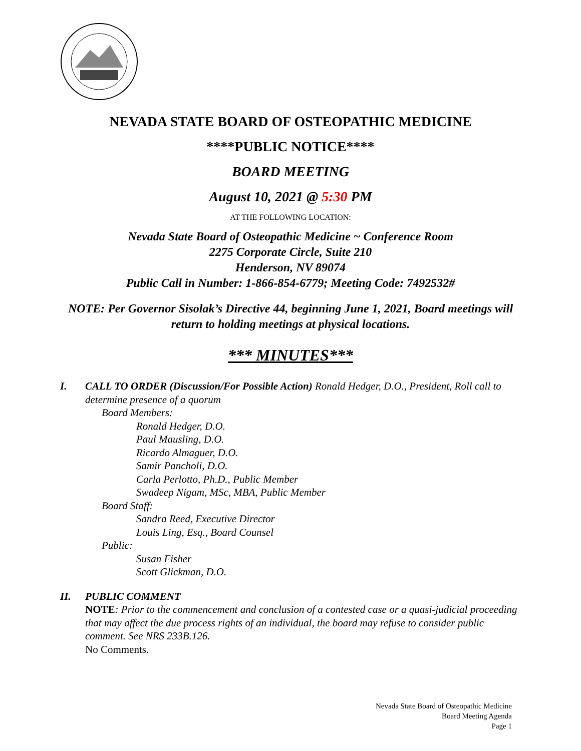NEVADA STATE BOARD OF OSTEOPATHIC MEDICINE
****PUBLIC NOTICE****
BOARD MEETING
August 10, 2021 @ 5:30 PM
AT THE FOLLOWING LOCATION:
Nevada State Board of Osteopathic Medicine ~ Conference Room
2275 Corporate Circle, Suite 210
Henderson, NV 89074
Public Call in Number: 1-866-854-6779; Meeting Code: 7492532#
NOTE: Per Governor Sisolak’s Directive 44, beginning June 1, 2021, Board meetings will return to holding meetings at physical locations.
*** MINUTES***
I. CALL TO ORDER (Discussion/For Possible Action) Ronald Hedger, D.O., President, Roll call to determine presence of a quorum
Board Members:
Ronald Hedger, D.O.
Paul Mausling, D.O.
Ricardo Almaguer, D.O.
Samir Pancholi, D.O.
Carla Perlotto, Ph.D., Public Member
Swadeep Nigam, MSc, MBA, Public Member
Board Staff:
Sandra Reed, Executive Director
Louis Ling, Esq., Board Counsel
Public:
Susan Fisher
Scott Glickman, D.O.
II. PUBLIC COMMENT
NOTE: Prior to the commencement and conclusion of a contested case or a quasi-judicial proceeding that may affect the due process rights of an individual, the board may refuse to consider public comment. See NRS 233B.126.
No Comments.
Nevada State Board of Osteopathic Medicine
Board Meeting Agenda
Page 1